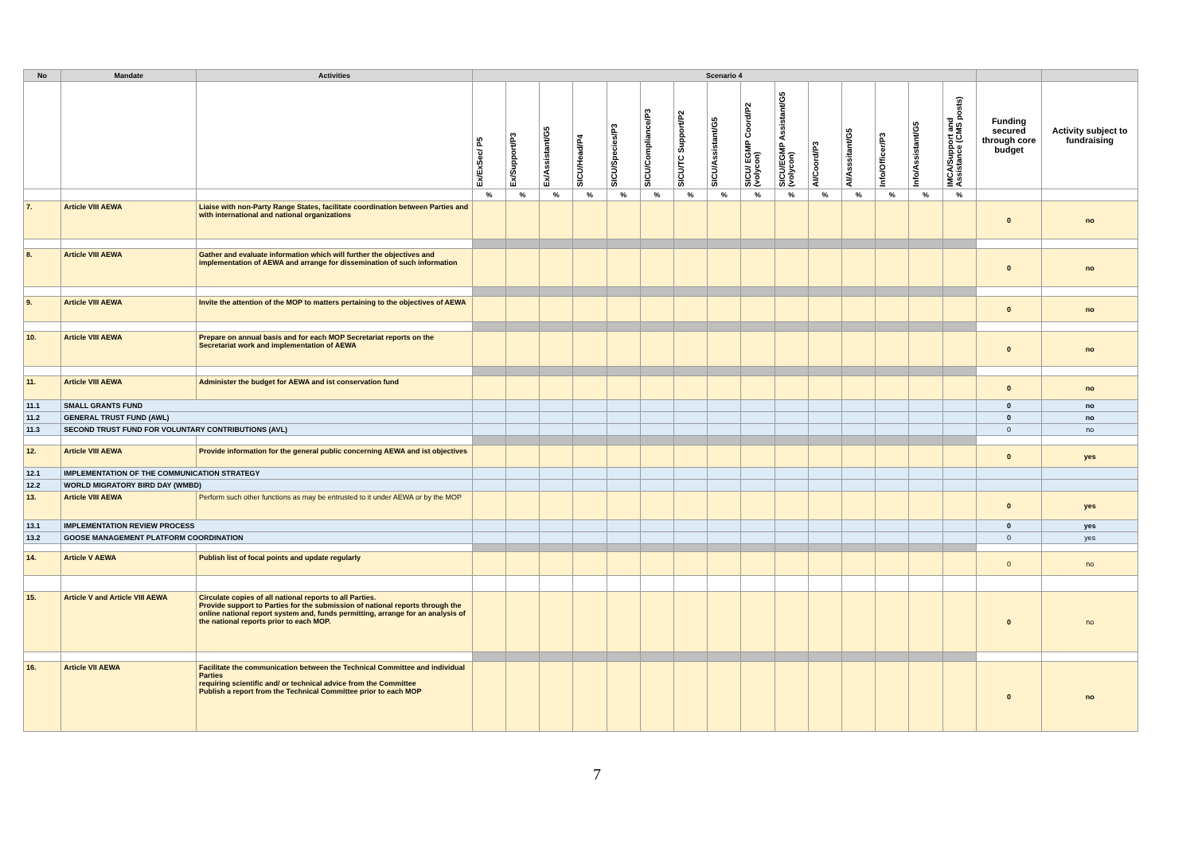| No | Mandate | Activities | Scenario 4 | | | | | | | | | | | | | | | | |
| --- | --- | --- | --- | --- | --- | --- | --- | --- | --- | --- | --- | --- | --- | --- | --- | --- | --- | --- | --- |
| | | | Ex/ExSec/ P5 | Ex/Support/P3 | Ex/Assistant/G5 | SICU/Head/P4 | SICU/Species/P3 | SICU/Compliance/P3 | SICU/TC Support/P2 | SICU/Assistant/G5 | SICU/ EGMP Coord/P2 (volycon) | SICU/EGMP Assistant/G5 (volycon) | AI/Coord/P3 | AI/Asssitant/G5 | Info/Officer/P3 | Info/Assistant/G5 | IMCA/Support and Assistance (CMS posts) | Funding secured through core budget | Activity subject to fundraising |
| | | | % | % | % | % | % | % | % | % | % | % | % | % | % | % | % | | |
| 7. | Article VIII AEWA | Liaise with non-Party Range States, facilitate coordination between Parties and with international and national organizations | | | | | | | | | | | | | | | | 0 | no |
| 8. | Article VIII AEWA | Gather and evaluate information which will further the objectives and implementation of AEWA and arrange for dissemination of such information | | | | | | | | | | | | | | | | 0 | no |
| 9. | Article VIII AEWA | Invite the attention of the MOP to matters pertaining to the objectives of AEWA | | | | | | | | | | | | | | | | 0 | no |
| 10. | Article VIII AEWA | Prepare on annual basis and for each MOP Secretariat reports on the Secretariat work and implementation of AEWA | | | | | | | | | | | | | | | | 0 | no |
| 11. | Article VIII AEWA | Administer the budget for AEWA and ist conservation fund | | | | | | | | | | | | | | | | 0 | no |
| 11.1 | SMALL GRANTS FUND | | | | | | | | | | | | | | | | | 0 | no |
| 11.2 | GENERAL TRUST FUND (AWL) | | | | | | | | | | | | | | | | | 0 | no |
| 11.3 | SECOND TRUST FUND FOR VOLUNTARY CONTRIBUTIONS (AVL) | | | | | | | | | | | | | | | | | 0 | no |
| 12. | Article VIII AEWA | Provide information for the general public concerning AEWA and ist objectives | | | | | | | | | | | | | | | | 0 | yes |
| 12.1 | IMPLEMENTATION OF THE COMMUNICATION STRATEGY | | | | | | | | | | | | | | | | | | |
| 12.2 | WORLD MIGRATORY BIRD DAY (WMBD) | | | | | | | | | | | | | | | | | | |
| 13. | Article VIII AEWA | Perform such other functions as may be entrusted to it under AEWA or by the MOP | | | | | | | | | | | | | | | | 0 | yes |
| 13.1 | IMPLEMENTATION REVIEW PROCESS | | | | | | | | | | | | | | | | | 0 | yes |
| 13.2 | GOOSE MANAGEMENT PLATFORM COORDINATION | | | | | | | | | | | | | | | | | 0 | yes |
| 14. | Article V AEWA | Publish list of focal points and update regularly | | | | | | | | | | | | | | | | 0 | no |
| 15. | Article V and Article VIII AEWA | Circulate copies of all national reports to all Parties. Provide support to Parties for the submission of national reports through the online national report system and, funds permitting, arrange for an analysis of the national reports prior to each MOP. | | | | | | | | | | | | | | | | 0 | no |
| 16. | Article VII AEWA | Facilitate the communication between the Technical Committee and individual Parties requiring scientific and/ or technical advice from the Committee Publish a report from the Technical Committee prior to each MOP | | | | | | | | | | | | | | | | 0 | no |
7